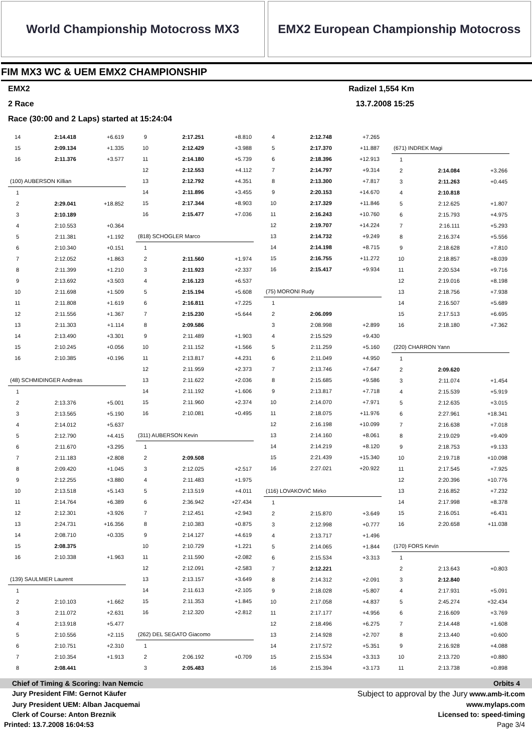World Championship Motocross MX3
EMX2 European Championship Motocross
FIM MX3 WC & UEM EMX2 CHAMPIONSHIP
EMX2 Radizel 1,554 Km
2 Race 13.7.2008 15:25
Race (30:00 and 2 Laps) started at 15:24:04
| 14 | 2:14.418 | +6.619 |
| 15 | 2:09.134 | +1.335 |
| 16 | 2:11.376 | +3.577 |
| (100) AUBERSON Killian | | |
| 1 | | |
| 2 | 2:29.041 | +18.852 |
| 3 | 2:10.189 | |
| 4 | 2:10.553 | +0.364 |
| 5 | 2:11.381 | +1.192 |
| 6 | 2:10.340 | +0.151 |
| 7 | 2:12.052 | +1.863 |
| 8 | 2:11.399 | +1.210 |
| 9 | 2:13.692 | +3.503 |
| 10 | 2:11.698 | +1.509 |
| 11 | 2:11.808 | +1.619 |
| 12 | 2:11.556 | +1.367 |
| 13 | 2:11.303 | +1.114 |
| 14 | 2:13.490 | +3.301 |
| 15 | 2:10.245 | +0.056 |
| 16 | 2:10.385 | +0.196 |
| (48) SCHMIDINGER Andreas | | |
| 1 | | |
| 2 | 2:13.376 | +5.001 |
| 3 | 2:13.565 | +5.190 |
| 4 | 2:14.012 | +5.637 |
| 5 | 2:12.790 | +4.415 |
| 6 | 2:11.670 | +3.295 |
| 7 | 2:11.183 | +2.808 |
| 8 | 2:09.420 | +1.045 |
| 9 | 2:12.255 | +3.880 |
| 10 | 2:13.518 | +5.143 |
| 11 | 2:14.764 | +6.389 |
| 12 | 2:12.301 | +3.926 |
| 13 | 2:24.731 | +16.356 |
| 14 | 2:08.710 | +0.335 |
| 15 | 2:08.375 | |
| 16 | 2:10.338 | +1.963 |
| (139) SAULMIER Laurent | | |
| 1 | | |
| 2 | 2:10.103 | +1.662 |
| 3 | 2:11.072 | +2.631 |
| 4 | 2:13.918 | +5.477 |
| 5 | 2:10.556 | +2.115 |
| 6 | 2:10.751 | +2.310 |
| 7 | 2:10.354 | +1.913 |
| 8 | 2:08.441 | |
| 9 | 2:17.251 | +8.810 |
| 10 | 2:12.429 | +3.988 |
| 11 | 2:14.180 | +5.739 |
| 12 | 2:12.553 | +4.112 |
| 13 | 2:12.792 | +4.351 |
| 14 | 2:11.896 | +3.455 |
| 15 | 2:17.344 | +8.903 |
| 16 | 2:15.477 | +7.036 |
| (818) SCHOGLER Marco | | |
| 1 | | |
| 2 | 2:11.560 | +1.974 |
| 3 | 2:11.923 | +2.337 |
| 4 | 2:16.123 | +6.537 |
| 5 | 2:15.194 | +5.608 |
| 6 | 2:16.811 | +7.225 |
| 7 | 2:15.230 | +5.644 |
| 8 | 2:09.586 | |
| 9 | 2:11.489 | +1.903 |
| 10 | 2:11.152 | +1.566 |
| 11 | 2:13.817 | +4.231 |
| 12 | 2:11.959 | +2.373 |
| 13 | 2:11.622 | +2.036 |
| 14 | 2:11.192 | +1.606 |
| 15 | 2:11.960 | +2.374 |
| 16 | 2:10.081 | +0.495 |
| (311) AUBERSON Kevin | | |
| 1 | | |
| 2 | 2:09.508 | |
| 3 | 2:12.025 | +2.517 |
| 4 | 2:11.483 | +1.975 |
| 5 | 2:13.519 | +4.011 |
| 6 | 2:36.942 | +27.434 |
| 7 | 2:12.451 | +2.943 |
| 8 | 2:10.383 | +0.875 |
| 9 | 2:14.127 | +4.619 |
| 10 | 2:10.729 | +1.221 |
| 11 | 2:11.590 | +2.082 |
| 12 | 2:12.091 | +2.583 |
| 13 | 2:13.157 | +3.649 |
| 14 | 2:11.613 | +2.105 |
| 15 | 2:11.353 | +1.845 |
| 16 | 2:12.320 | +2.812 |
| (262) DEL SEGATO Giacomo | | |
| 1 | | |
| 2 | 2:06.192 | +0.709 |
| 3 | 2:05.483 | |
| 4 | 2:12.748 | +7.265 |
| 5 | 2:17.370 | +11.887 |
| 6 | 2:18.396 | +12.913 |
| 7 | 2:14.797 | +9.314 |
| 8 | 2:13.300 | +7.817 |
| 9 | 2:20.153 | +14.670 |
| 10 | 2:17.329 | +11.846 |
| 11 | 2:16.243 | +10.760 |
| 12 | 2:19.707 | +14.224 |
| 13 | 2:14.732 | +9.249 |
| 14 | 2:14.198 | +8.715 |
| 15 | 2:16.755 | +11.272 |
| 16 | 2:15.417 | +9.934 |
| (75) MORONI Rudy | | |
| 1 | | |
| 2 | 2:06.099 | |
| 3 | 2:08.998 | +2.899 |
| 4 | 2:15.529 | +9.430 |
| 5 | 2:11.259 | +5.160 |
| 6 | 2:11.049 | +4.950 |
| 7 | 2:13.746 | +7.647 |
| 8 | 2:15.685 | +9.586 |
| 9 | 2:13.817 | +7.718 |
| 10 | 2:14.070 | +7.971 |
| 11 | 2:18.075 | +11.976 |
| 12 | 2:16.198 | +10.099 |
| 13 | 2:14.160 | +8.061 |
| 14 | 2:14.219 | +8.120 |
| 15 | 2:21.439 | +15.340 |
| 16 | 2:27.021 | +20.922 |
| (116) LOVAKOVIĆ Mirko | | |
| 1 | | |
| 2 | 2:15.870 | +3.649 |
| 3 | 2:12.998 | +0.777 |
| 4 | 2:13.717 | +1.496 |
| 5 | 2:14.065 | +1.844 |
| 6 | 2:15.534 | +3.313 |
| 7 | 2:12.221 | |
| 8 | 2:14.312 | +2.091 |
| 9 | 2:18.028 | +5.807 |
| 10 | 2:17.058 | +4.837 |
| 11 | 2:17.177 | +4.956 |
| 12 | 2:18.496 | +6.275 |
| 13 | 2:14.928 | +2.707 |
| 14 | 2:17.572 | +5.351 |
| 15 | 2:15.534 | +3.313 |
| 16 | 2:15.394 | +3.173 |
| (671) INDREK Magi | | |
| 1 | | |
| 2 | 2:14.084 | +3.266 |
| 3 | 2:11.263 | +0.445 |
| 4 | 2:10.818 | |
| 5 | 2:12.625 | +1.807 |
| 6 | 2:15.793 | +4.975 |
| 7 | 2:16.111 | +5.293 |
| 8 | 2:16.374 | +5.556 |
| 9 | 2:18.628 | +7.810 |
| 10 | 2:18.857 | +8.039 |
| 11 | 2:20.534 | +9.716 |
| 12 | 2:19.016 | +8.198 |
| 13 | 2:18.756 | +7.938 |
| 14 | 2:16.507 | +5.689 |
| 15 | 2:17.513 | +6.695 |
| 16 | 2:18.180 | +7.362 |
| (220) CHARRON Yann | | |
| 1 | | |
| 2 | 2:09.620 | |
| 3 | 2:11.074 | +1.454 |
| 4 | 2:15.539 | +5.919 |
| 5 | 2:12.635 | +3.015 |
| 6 | 2:27.961 | +18.341 |
| 7 | 2:16.638 | +7.018 |
| 8 | 2:19.029 | +9.409 |
| 9 | 2:18.753 | +9.133 |
| 10 | 2:19.718 | +10.098 |
| 11 | 2:17.545 | +7.925 |
| 12 | 2:20.396 | +10.776 |
| 13 | 2:16.852 | +7.232 |
| 14 | 2:17.998 | +8.378 |
| 15 | 2:16.051 | +6.431 |
| 16 | 2:20.658 | +11.038 |
| (170) FORS Kevin | | |
| 1 | | |
| 2 | 2:13.643 | +0.803 |
| 3 | 2:12.840 | |
| 4 | 2:17.931 | +5.091 |
| 5 | 2:45.274 | +32.434 |
| 6 | 2:16.609 | +3.769 |
| 7 | 2:14.448 | +1.608 |
| 8 | 2:13.440 | +0.600 |
| 9 | 2:16.928 | +4.088 |
| 10 | 2:13.720 | +0.880 |
| 11 | 2:13.738 | +0.898 |
Chief of Timing & Scoring: Ivan Nemcic Orbits 4
Jury President FIM: Gernot Käufer Subject to approval by the Jury www.amb-it.com
Jury President UEM: Alban Jacquemai www.mylaps.com
Clerk of Course: Anton Breznik Licensed to: speed-timing
Printed: 13.7.2008 16:04:53 Page 3/4